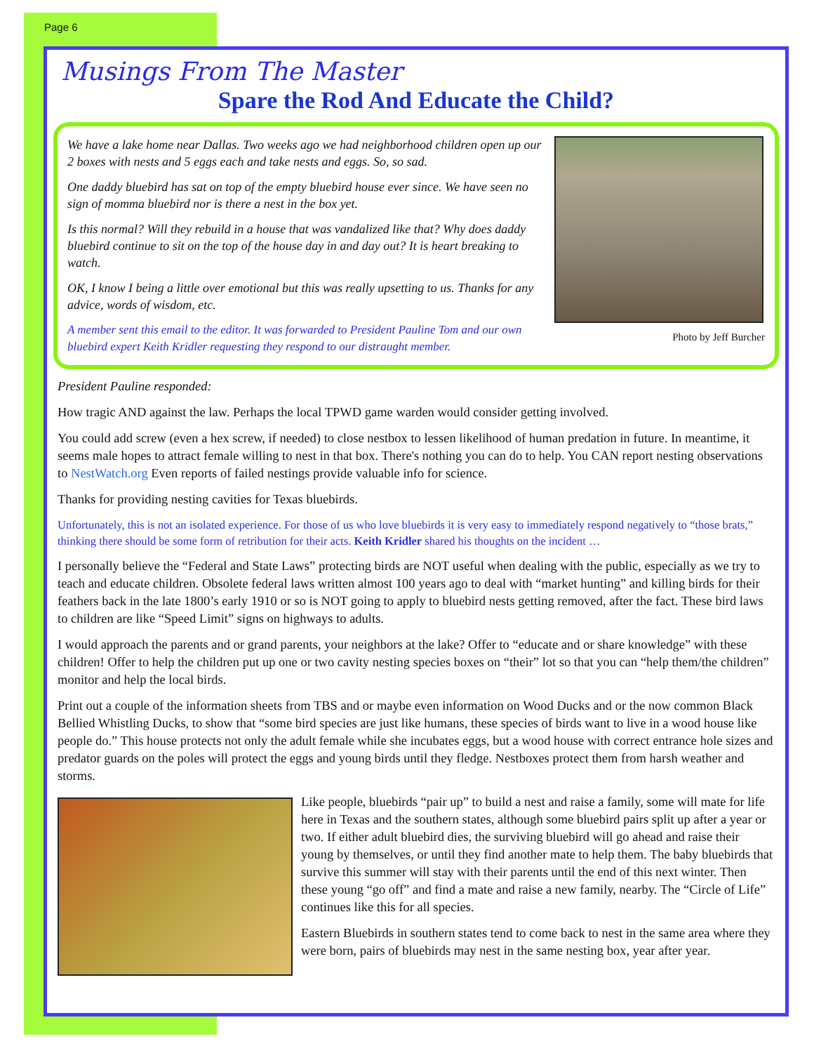Page 6
Musings From The Master
Spare the Rod And Educate the Child?
Photo by Jeff Burcher
We have a lake home near Dallas. Two weeks ago we had neighborhood children open up our 2 boxes with nests and 5 eggs each and take nests and eggs. So, so sad.
One daddy bluebird has sat on top of the empty bluebird house ever since. We have seen no sign of momma bluebird nor is there a nest in the box yet.
Is this normal? Will they rebuild in a house that was vandalized like that? Why does daddy bluebird continue to sit on the top of the house day in and day out? It is heart breaking to watch.
OK, I know I being a little over emotional but this was really upsetting to us. Thanks for any advice, words of wisdom, etc.
A member sent this email to the editor. It was forwarded to President Pauline Tom and our own bluebird expert Keith Kridler requesting they respond to our distraught member.
President Pauline responded:
How tragic AND against the law. Perhaps the local TPWD game warden would consider getting involved.
You could add screw (even a hex screw, if needed) to close nestbox to lessen likelihood of human predation in future. In meantime, it seems male hopes to attract female willing to nest in that box. There's nothing you can do to help. You CAN report nesting observations to NestWatch.org Even reports of failed nestings provide valuable info for science.
Thanks for providing nesting cavities for Texas bluebirds.
Unfortunately, this is not an isolated experience. For those of us who love bluebirds it is very easy to immediately respond negatively to “those brats,” thinking there should be some form of retribution for their acts. Keith Kridler shared his thoughts on the incident …
I personally believe the “Federal and State Laws” protecting birds are NOT useful when dealing with the public, especially as we try to teach and educate children. Obsolete federal laws written almost 100 years ago to deal with “market hunting” and killing birds for their feathers back in the late 1800’s early 1910 or so is NOT going to apply to bluebird nests getting removed, after the fact. These bird laws to children are like “Speed Limit” signs on highways to adults.
I would approach the parents and or grand parents, your neighbors at the lake? Offer to “educate and or share knowledge” with these children! Offer to help the children put up one or two cavity nesting species boxes on “their” lot so that you can “help them/the children” monitor and help the local birds.
Print out a couple of the information sheets from TBS and or maybe even information on Wood Ducks and or the now common Black Bellied Whistling Ducks, to show that “some bird species are just like humans, these species of birds want to live in a wood house like people do.” This house protects not only the adult female while she incubates eggs, but a wood house with correct entrance hole sizes and predator guards on the poles will protect the eggs and young birds until they fledge. Nestboxes protect them from harsh weather and storms.
Like people, bluebirds “pair up” to build a nest and raise a family, some will mate for life here in Texas and the southern states, although some bluebird pairs split up after a year or two. If either adult bluebird dies, the surviving bluebird will go ahead and raise their young by themselves, or until they find another mate to help them. The baby bluebirds that survive this summer will stay with their parents until the end of this next winter. Then these young “go off” and find a mate and raise a new family, nearby. The “Circle of Life” continues like this for all species.
Eastern Bluebirds in southern states tend to come back to nest in the same area where they were born, pairs of bluebirds may nest in the same nesting box, year after year.